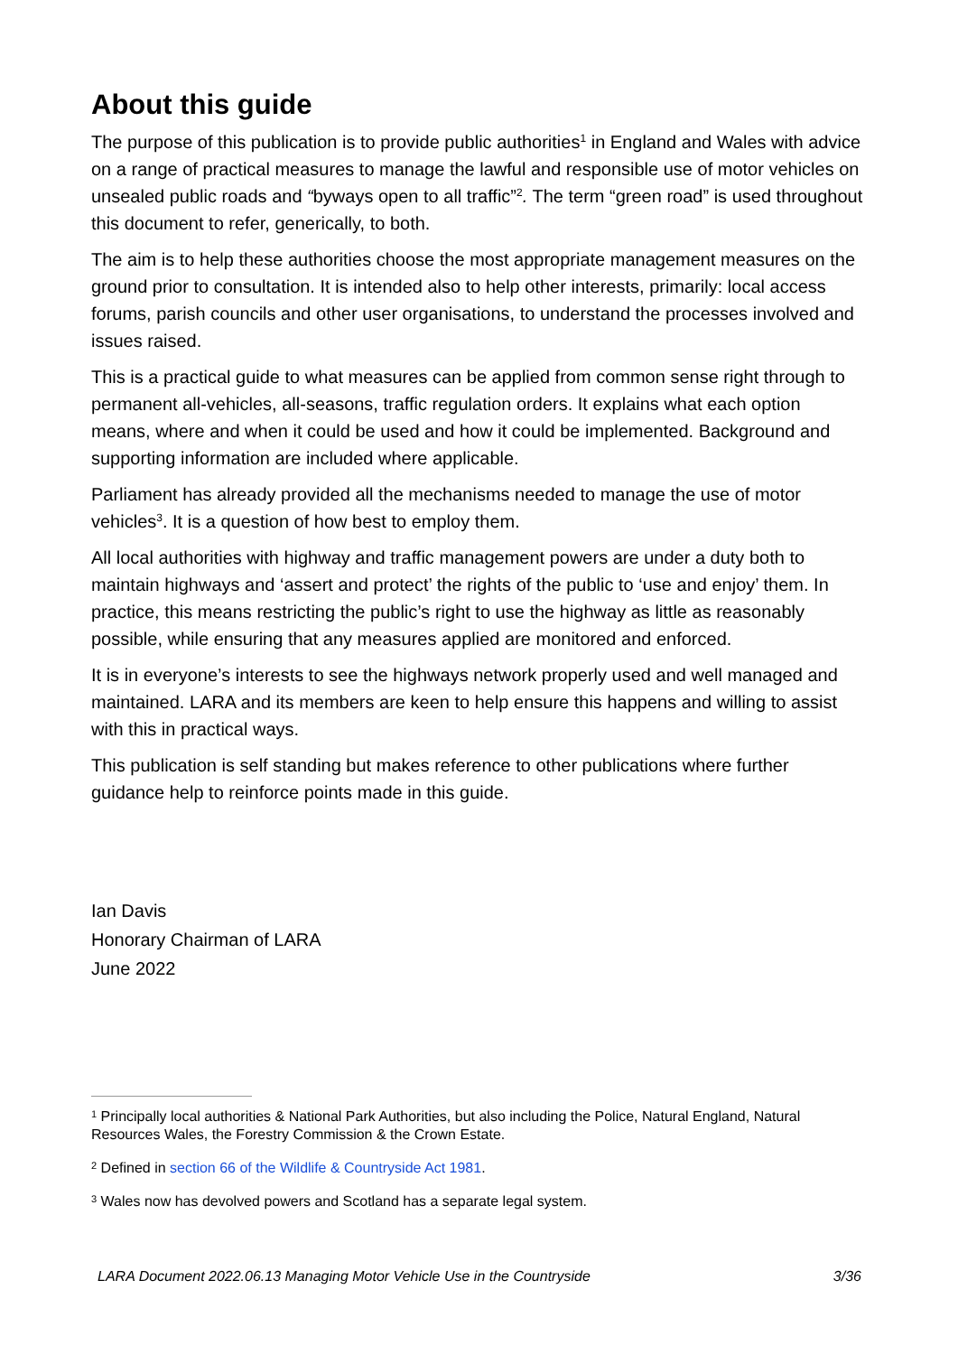About this guide
The purpose of this publication is to provide public authorities<sup>1</sup> in England and Wales with advice on a range of practical measures to manage the lawful and responsible use of motor vehicles on unsealed public roads and “byways open to all traffic”<sup>2</sup>. The term “green road” is used throughout this document to refer, generically, to both.
The aim is to help these authorities choose the most appropriate management measures on the ground prior to consultation. It is intended also to help other interests, primarily: local access forums, parish councils and other user organisations, to understand the processes involved and issues raised.
This is a practical guide to what measures can be applied from common sense right through to permanent all-vehicles, all-seasons, traffic regulation orders. It explains what each option means, where and when it could be used and how it could be implemented. Background and supporting information are included where applicable.
Parliament has already provided all the mechanisms needed to manage the use of motor vehicles<sup>3</sup>. It is a question of how best to employ them.
All local authorities with highway and traffic management powers are under a duty both to maintain highways and ‘assert and protect’ the rights of the public to ‘use and enjoy’ them. In practice, this means restricting the public’s right to use the highway as little as reasonably possible, while ensuring that any measures applied are monitored and enforced.
It is in everyone’s interests to see the highways network properly used and well managed and maintained. LARA and its members are keen to help ensure this happens and willing to assist with this in practical ways.
This publication is self standing but makes reference to other publications where further guidance help to reinforce points made in this guide.
Ian Davis
Honorary Chairman of LARA
June 2022
<sup>1</sup> Principally local authorities & National Park Authorities, but also including the Police, Natural England, Natural Resources Wales, the Forestry Commission & the Crown Estate.
<sup>2</sup> Defined in section 66 of the Wildlife & Countryside Act 1981.
<sup>3</sup> Wales now has devolved powers and Scotland has a separate legal system.
LARA Document 2022.06.13 Managing Motor Vehicle Use in the Countryside 3/36